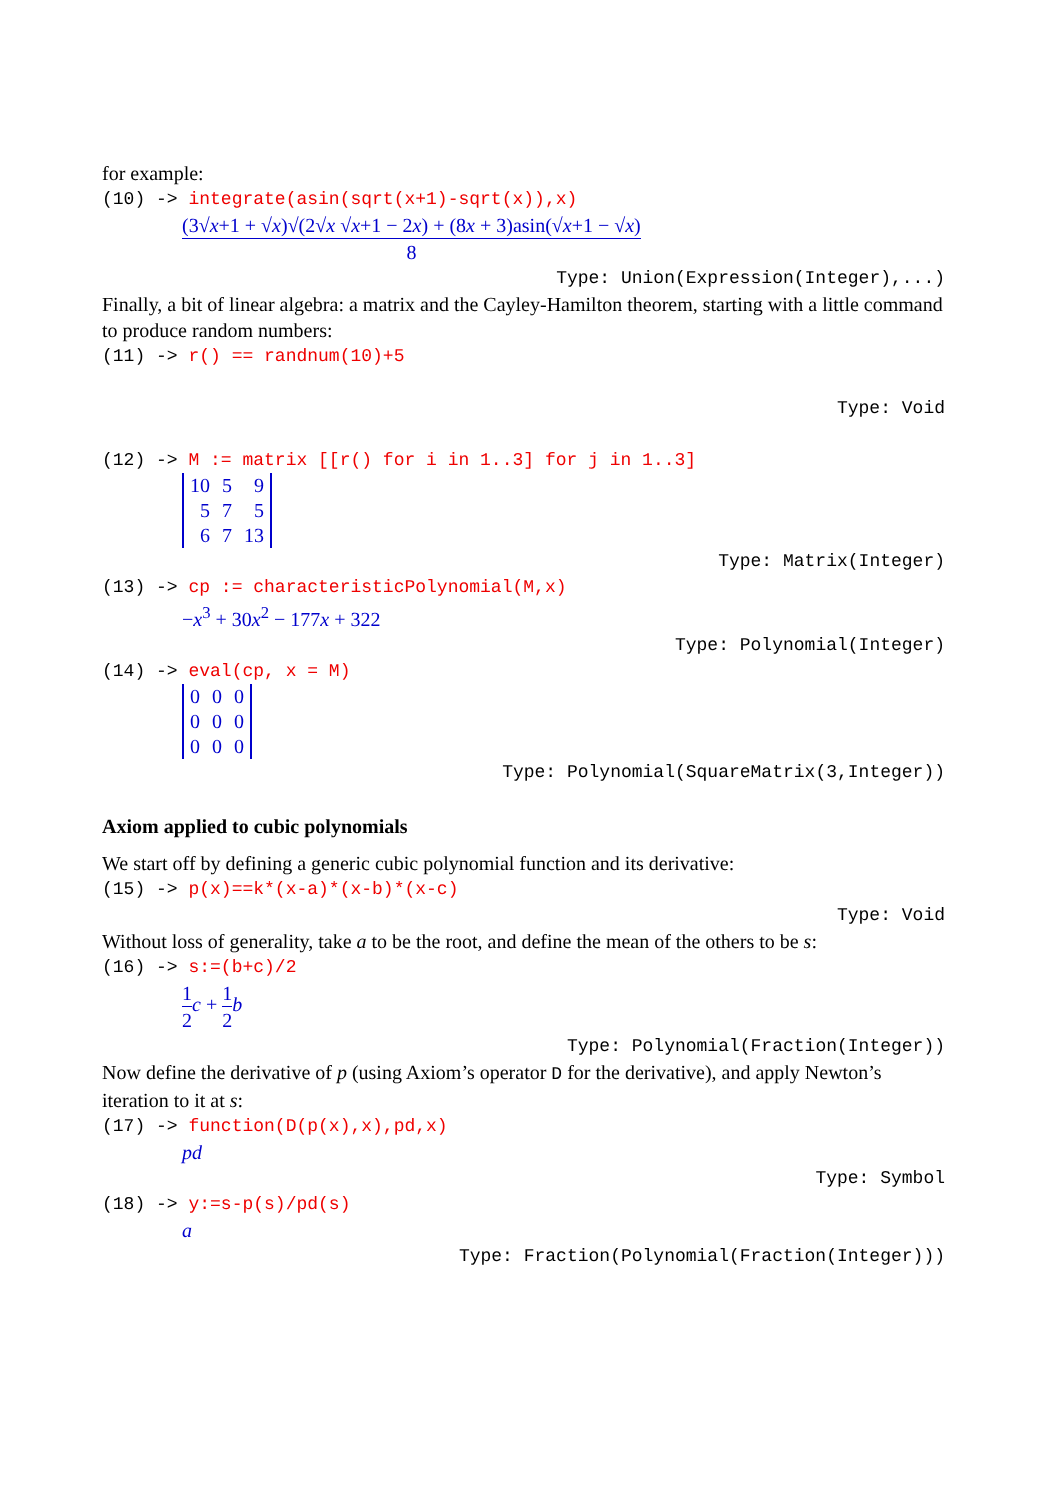for example:
(10) -> integrate(asin(sqrt(x+1)-sqrt(x)),x)
(3√x+1 + √x)√(2√x √x+1 − 2x) + (8x + 3)asin(√x+1 − √x) 8
Type: Union(Expression(Integer),...)
Finally, a bit of linear algebra: a matrix and the Cayley-Hamilton theorem, starting with a little command to produce random numbers:
(11) -> r() == randnum(10)+5
Type: Void
(12) -> M := matrix [[r() for i in 1..3] for j in 1..3]
| 10 | 5 | 9 |
| 5 | 7 | 5 |
| 6 | 7 | 13 |
Type: Matrix(Integer)
(13) -> cp := characteristicPolynomial(M,x)
−x<sup>3</sup> + 30x<sup>2</sup> − 177x + 322
Type: Polynomial(Integer)
(14) -> eval(cp, x = M)
| 0 | 0 | 0 |
| 0 | 0 | 0 |
| 0 | 0 | 0 |
Type: Polynomial(SquareMatrix(3,Integer))
Axiom applied to cubic polynomials
We start off by defining a generic cubic polynomial function and its derivative:
(15) -> p(x)==k*(x-a)*(x-b)*(x-c)
Type: Void
Without loss of generality, take a to be the root, and define the mean of the others to be s:
(16) -> s:=(b+c)/2
1 2 c + 1 2 b
Type: Polynomial(Fraction(Integer))
Now define the derivative of p (using Axiom’s operator D for the derivative), and apply Newton’s iteration to it at s:
(17) -> function(D(p(x),x),pd,x)
pd
Type: Symbol
(18) -> y:=s-p(s)/pd(s)
a
Type: Fraction(Polynomial(Fraction(Integer)))